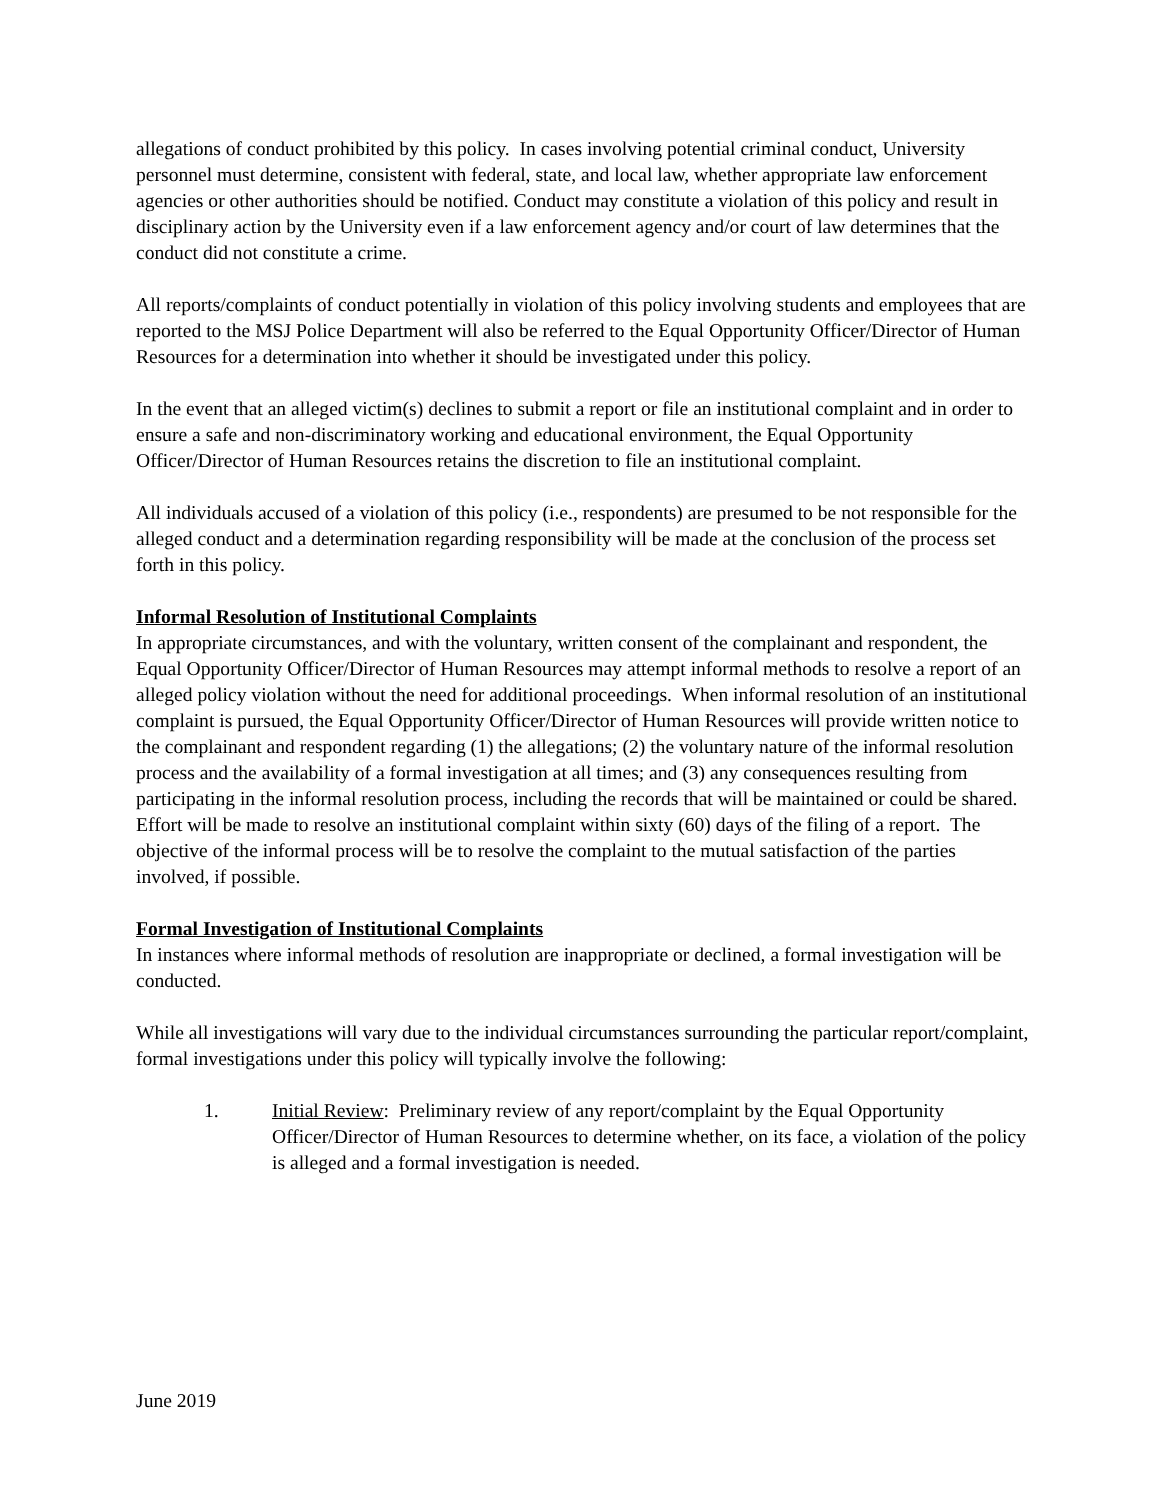allegations of conduct prohibited by this policy. In cases involving potential criminal conduct, University personnel must determine, consistent with federal, state, and local law, whether appropriate law enforcement agencies or other authorities should be notified. Conduct may constitute a violation of this policy and result in disciplinary action by the University even if a law enforcement agency and/or court of law determines that the conduct did not constitute a crime.
All reports/complaints of conduct potentially in violation of this policy involving students and employees that are reported to the MSJ Police Department will also be referred to the Equal Opportunity Officer/Director of Human Resources for a determination into whether it should be investigated under this policy.
In the event that an alleged victim(s) declines to submit a report or file an institutional complaint and in order to ensure a safe and non-discriminatory working and educational environment, the Equal Opportunity Officer/Director of Human Resources retains the discretion to file an institutional complaint.
All individuals accused of a violation of this policy (i.e., respondents) are presumed to be not responsible for the alleged conduct and a determination regarding responsibility will be made at the conclusion of the process set forth in this policy.
Informal Resolution of Institutional Complaints
In appropriate circumstances, and with the voluntary, written consent of the complainant and respondent, the Equal Opportunity Officer/Director of Human Resources may attempt informal methods to resolve a report of an alleged policy violation without the need for additional proceedings. When informal resolution of an institutional complaint is pursued, the Equal Opportunity Officer/Director of Human Resources will provide written notice to the complainant and respondent regarding (1) the allegations; (2) the voluntary nature of the informal resolution process and the availability of a formal investigation at all times; and (3) any consequences resulting from participating in the informal resolution process, including the records that will be maintained or could be shared. Effort will be made to resolve an institutional complaint within sixty (60) days of the filing of a report. The objective of the informal process will be to resolve the complaint to the mutual satisfaction of the parties involved, if possible.
Formal Investigation of Institutional Complaints
In instances where informal methods of resolution are inappropriate or declined, a formal investigation will be conducted.
While all investigations will vary due to the individual circumstances surrounding the particular report/complaint, formal investigations under this policy will typically involve the following:
1. Initial Review: Preliminary review of any report/complaint by the Equal Opportunity Officer/Director of Human Resources to determine whether, on its face, a violation of the policy is alleged and a formal investigation is needed.
June 2019